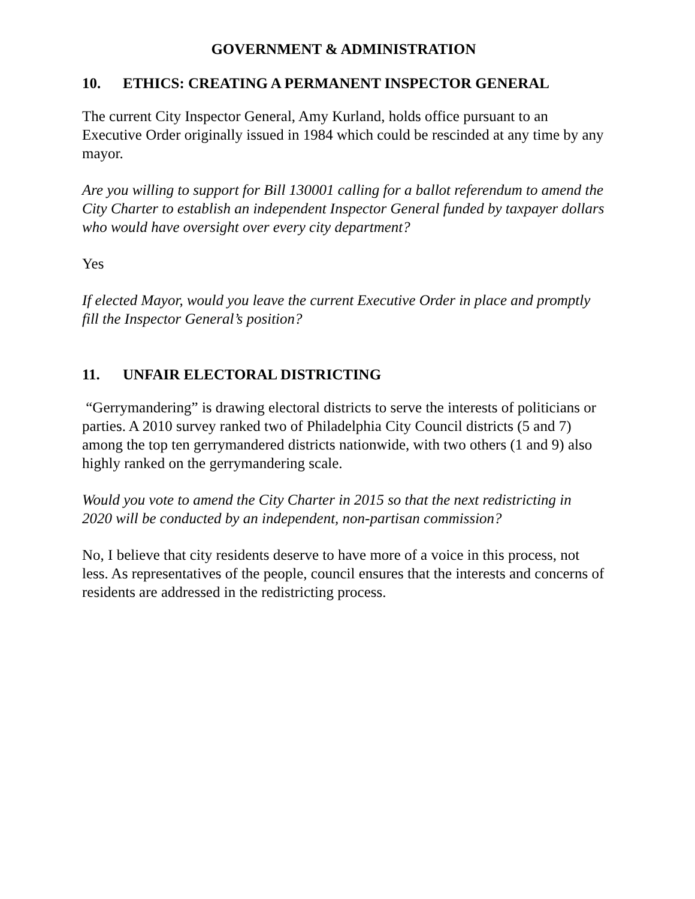GOVERNMENT & ADMINISTRATION
10. ETHICS: CREATING A PERMANENT INSPECTOR GENERAL
The current City Inspector General, Amy Kurland, holds office pursuant to an Executive Order originally issued in 1984 which could be rescinded at any time by any mayor.
Are you willing to support for Bill 130001 calling for a ballot referendum to amend the City Charter to establish an independent Inspector General funded by taxpayer dollars who would have oversight over every city department?
Yes
If elected Mayor, would you leave the current Executive Order in place and promptly fill the Inspector General’s position?
11. UNFAIR ELECTORAL DISTRICTING
“Gerrymandering” is drawing electoral districts to serve the interests of politicians or parties. A 2010 survey ranked two of Philadelphia City Council districts (5 and 7) among the top ten gerrymandered districts nationwide, with two others (1 and 9) also highly ranked on the gerrymandering scale.
Would you vote to amend the City Charter in 2015 so that the next redistricting in 2020 will be conducted by an independent, non-partisan commission?
No, I believe that city residents deserve to have more of a voice in this process, not less. As representatives of the people, council ensures that the interests and concerns of residents are addressed in the redistricting process.